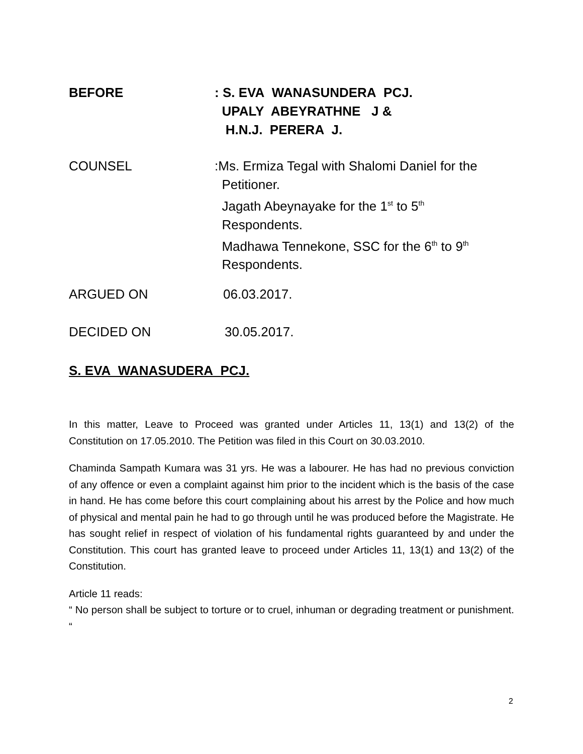BEFORE : S. EVA WANASUNDERA PCJ.
UPALY ABEYRATHNE J &
H.N.J. PERERA J.
COUNSEL :Ms. Ermiza Tegal with Shalomi Daniel for the
Petitioner.
Jagath Abeynayake for the 1<sup>st</sup> to 5<sup>th</sup>
Respondents.
Madhawa Tennekone, SSC for the 6<sup>th</sup> to 9<sup>th</sup>
Respondents.
ARGUED ON 06.03.2017.
DECIDED ON 30.05.2017.
S. EVA WANASUDERA PCJ.
In this matter, Leave to Proceed was granted under Articles 11, 13(1) and 13(2) of the Constitution on 17.05.2010. The Petition was filed in this Court on 30.03.2010.
Chaminda Sampath Kumara was 31 yrs. He was a labourer. He has had no previous conviction of any offence or even a complaint against him prior to the incident which is the basis of the case in hand. He has come before this court complaining about his arrest by the Police and how much of physical and mental pain he had to go through until he was produced before the Magistrate. He has sought relief in respect of violation of his fundamental rights guaranteed by and under the Constitution. This court has granted leave to proceed under Articles 11, 13(1) and 13(2) of the Constitution.
Article 11 reads:
“ No person shall be subject to torture or to cruel, inhuman or degrading treatment or punishment. “
2